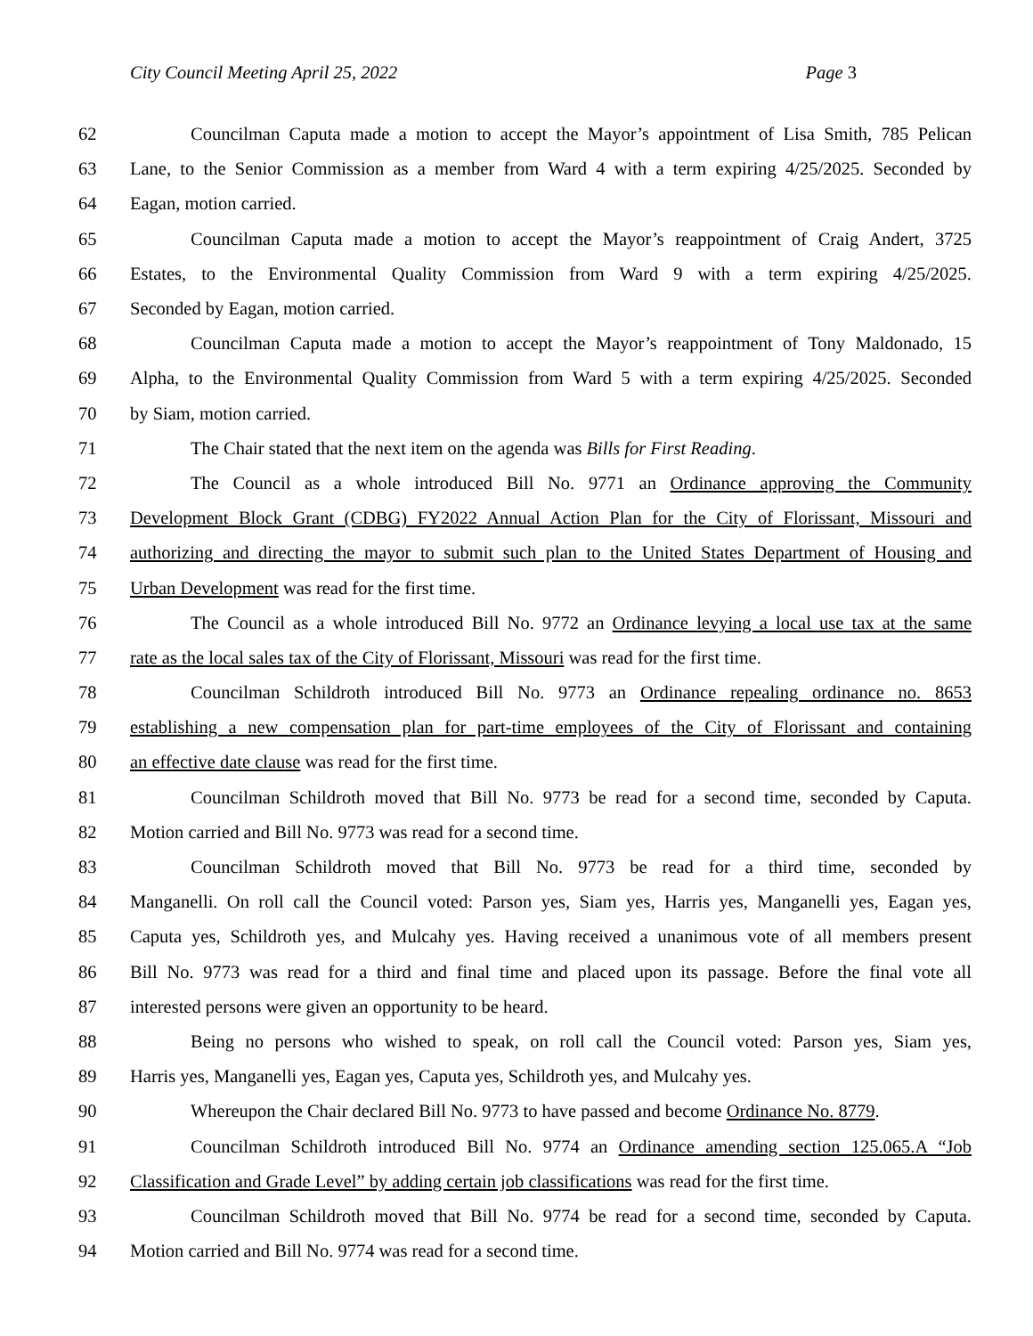City Council Meeting April 25, 2022 Page 3
62 Councilman Caputa made a motion to accept the Mayor’s appointment of Lisa Smith, 785 Pelican
63 Lane, to the Senior Commission as a member from Ward 4 with a term expiring 4/25/2025. Seconded by
64 Eagan, motion carried.
65 Councilman Caputa made a motion to accept the Mayor’s reappointment of Craig Andert, 3725
66 Estates, to the Environmental Quality Commission from Ward 9 with a term expiring 4/25/2025.
67 Seconded by Eagan, motion carried.
68 Councilman Caputa made a motion to accept the Mayor’s reappointment of Tony Maldonado, 15
69 Alpha, to the Environmental Quality Commission from Ward 5 with a term expiring 4/25/2025. Seconded
70 by Siam, motion carried.
71 The Chair stated that the next item on the agenda was Bills for First Reading.
72 The Council as a whole introduced Bill No. 9771 an Ordinance approving the Community
73 Development Block Grant (CDBG) FY2022 Annual Action Plan for the City of Florissant, Missouri and
74 authorizing and directing the mayor to submit such plan to the United States Department of Housing and
75 Urban Development was read for the first time.
76 The Council as a whole introduced Bill No. 9772 an Ordinance levying a local use tax at the same
77 rate as the local sales tax of the City of Florissant, Missouri was read for the first time.
78 Councilman Schildroth introduced Bill No. 9773 an Ordinance repealing ordinance no. 8653
79 establishing a new compensation plan for part-time employees of the City of Florissant and containing
80 an effective date clause was read for the first time.
81 Councilman Schildroth moved that Bill No. 9773 be read for a second time, seconded by Caputa.
82 Motion carried and Bill No. 9773 was read for a second time.
83 Councilman Schildroth moved that Bill No. 9773 be read for a third time, seconded by
84 Manganelli. On roll call the Council voted: Parson yes, Siam yes, Harris yes, Manganelli yes, Eagan yes,
85 Caputa yes, Schildroth yes, and Mulcahy yes. Having received a unanimous vote of all members present
86 Bill No. 9773 was read for a third and final time and placed upon its passage. Before the final vote all
87 interested persons were given an opportunity to be heard.
88 Being no persons who wished to speak, on roll call the Council voted: Parson yes, Siam yes,
89 Harris yes, Manganelli yes, Eagan yes, Caputa yes, Schildroth yes, and Mulcahy yes.
90 Whereupon the Chair declared Bill No. 9773 to have passed and become Ordinance No. 8779.
91 Councilman Schildroth introduced Bill No. 9774 an Ordinance amending section 125.065.A “Job
92 Classification and Grade Level” by adding certain job classifications was read for the first time.
93 Councilman Schildroth moved that Bill No. 9774 be read for a second time, seconded by Caputa.
94 Motion carried and Bill No. 9774 was read for a second time.